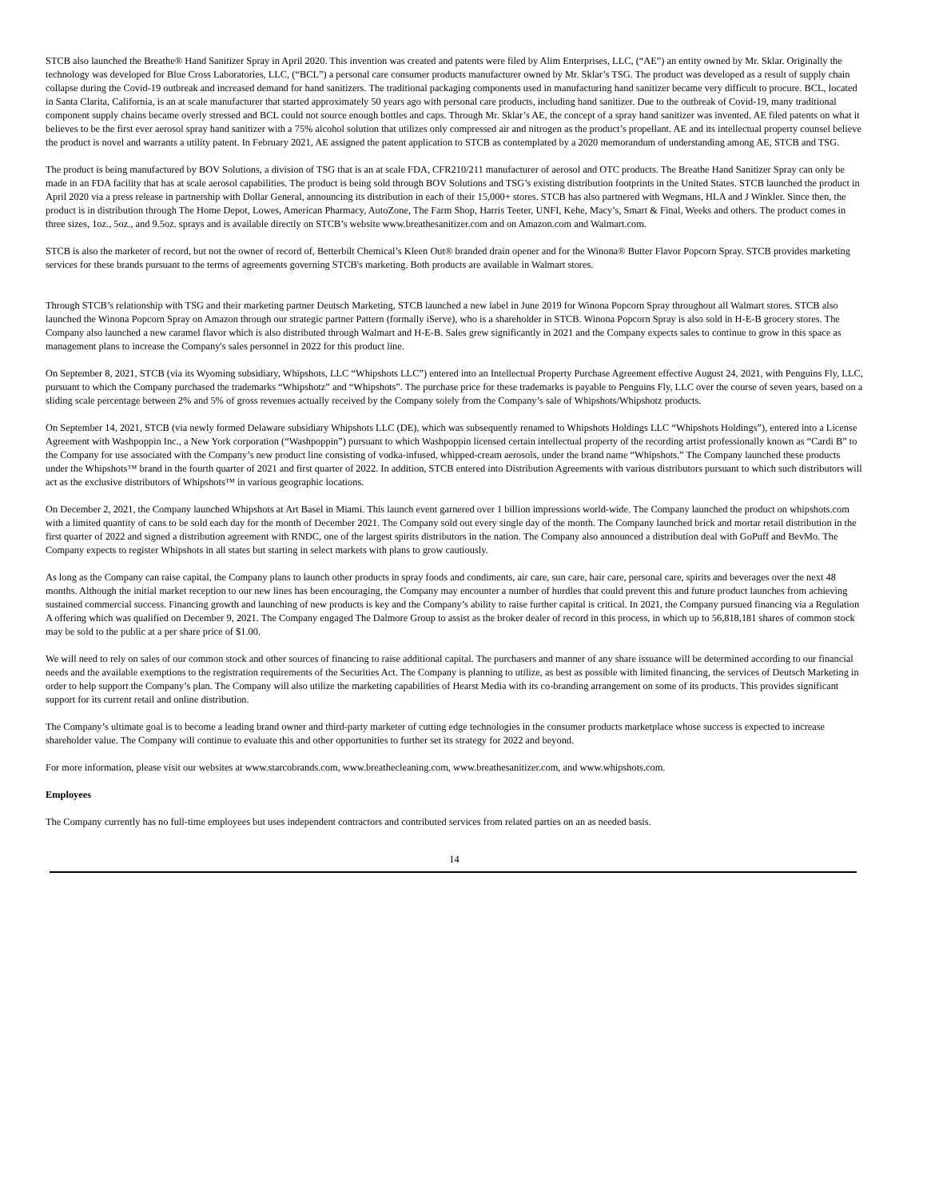STCB also launched the Breathe® Hand Sanitizer Spray in April 2020. This invention was created and patents were filed by Alim Enterprises, LLC, (“AE”) an entity owned by Mr. Sklar. Originally the technology was developed for Blue Cross Laboratories, LLC, (“BCL”) a personal care consumer products manufacturer owned by Mr. Sklar’s TSG. The product was developed as a result of supply chain collapse during the Covid-19 outbreak and increased demand for hand sanitizers. The traditional packaging components used in manufacturing hand sanitizer became very difficult to procure. BCL, located in Santa Clarita, California, is an at scale manufacturer that started approximately 50 years ago with personal care products, including hand sanitizer. Due to the outbreak of Covid-19, many traditional component supply chains became overly stressed and BCL could not source enough bottles and caps. Through Mr. Sklar’s AE, the concept of a spray hand sanitizer was invented. AE filed patents on what it believes to be the first ever aerosol spray hand sanitizer with a 75% alcohol solution that utilizes only compressed air and nitrogen as the product’s propellant. AE and its intellectual property counsel believe the product is novel and warrants a utility patent. In February 2021, AE assigned the patent application to STCB as contemplated by a 2020 memorandum of understanding among AE, STCB and TSG.
The product is being manufactured by BOV Solutions, a division of TSG that is an at scale FDA, CFR210/211 manufacturer of aerosol and OTC products. The Breathe Hand Sanitizer Spray can only be made in an FDA facility that has at scale aerosol capabilities. The product is being sold through BOV Solutions and TSG’s existing distribution footprints in the United States. STCB launched the product in April 2020 via a press release in partnership with Dollar General, announcing its distribution in each of their 15,000+ stores. STCB has also partnered with Wegmans, HLA and J Winkler. Since then, the product is in distribution through The Home Depot, Lowes, American Pharmacy, AutoZone, The Farm Shop, Harris Teeter, UNFI, Kehe, Macy’s, Smart & Final, Weeks and others. The product comes in three sizes, 1oz., 5oz., and 9.5oz. sprays and is available directly on STCB’s website www.breathesanitizer.com and on Amazon.com and Walmart.com.
STCB is also the marketer of record, but not the owner of record of, Betterbilt Chemical’s Kleen Out® branded drain opener and for the Winona® Butter Flavor Popcorn Spray. STCB provides marketing services for these brands pursuant to the terms of agreements governing STCB's marketing. Both products are available in Walmart stores.
Through STCB’s relationship with TSG and their marketing partner Deutsch Marketing, STCB launched a new label in June 2019 for Winona Popcorn Spray throughout all Walmart stores. STCB also launched the Winona Popcorn Spray on Amazon through our strategic partner Pattern (formally iServe), who is a shareholder in STCB. Winona Popcorn Spray is also sold in H-E-B grocery stores. The Company also launched a new caramel flavor which is also distributed through Walmart and H-E-B. Sales grew significantly in 2021 and the Company expects sales to continue to grow in this space as management plans to increase the Company's sales personnel in 2022 for this product line.
On September 8, 2021, STCB (via its Wyoming subsidiary, Whipshots, LLC “Whipshots LLC”) entered into an Intellectual Property Purchase Agreement effective August 24, 2021, with Penguins Fly, LLC, pursuant to which the Company purchased the trademarks “Whipshotz” and “Whipshots”. The purchase price for these trademarks is payable to Penguins Fly, LLC over the course of seven years, based on a sliding scale percentage between 2% and 5% of gross revenues actually received by the Company solely from the Company’s sale of Whipshots/Whipshotz products.
On September 14, 2021, STCB (via newly formed Delaware subsidiary Whipshots LLC (DE), which was subsequently renamed to Whipshots Holdings LLC “Whipshots Holdings”), entered into a License Agreement with Washpoppin Inc., a New York corporation (“Washpoppin”) pursuant to which Washpoppin licensed certain intellectual property of the recording artist professionally known as “Cardi B” to the Company for use associated with the Company’s new product line consisting of vodka-infused, whipped-cream aerosols, under the brand name “Whipshots.” The Company launched these products under the Whipshots™ brand in the fourth quarter of 2021 and first quarter of 2022. In addition, STCB entered into Distribution Agreements with various distributors pursuant to which such distributors will act as the exclusive distributors of Whipshots™ in various geographic locations.
On December 2, 2021, the Company launched Whipshots at Art Basel in Miami. This launch event garnered over 1 billion impressions world-wide. The Company launched the product on whipshots.com with a limited quantity of cans to be sold each day for the month of December 2021. The Company sold out every single day of the month. The Company launched brick and mortar retail distribution in the first quarter of 2022 and signed a distribution agreement with RNDC, one of the largest spirits distributors in the nation. The Company also announced a distribution deal with GoPuff and BevMo. The Company expects to register Whipshots in all states but starting in select markets with plans to grow cautiously.
As long as the Company can raise capital, the Company plans to launch other products in spray foods and condiments, air care, sun care, hair care, personal care, spirits and beverages over the next 48 months. Although the initial market reception to our new lines has been encouraging, the Company may encounter a number of hurdles that could prevent this and future product launches from achieving sustained commercial success. Financing growth and launching of new products is key and the Company’s ability to raise further capital is critical. In 2021, the Company pursued financing via a Regulation A offering which was qualified on December 9, 2021. The Company engaged The Dalmore Group to assist as the broker dealer of record in this process, in which up to 56,818,181 shares of common stock may be sold to the public at a per share price of $1.00.
We will need to rely on sales of our common stock and other sources of financing to raise additional capital. The purchasers and manner of any share issuance will be determined according to our financial needs and the available exemptions to the registration requirements of the Securities Act. The Company is planning to utilize, as best as possible with limited financing, the services of Deutsch Marketing in order to help support the Company’s plan. The Company will also utilize the marketing capabilities of Hearst Media with its co-branding arrangement on some of its products. This provides significant support for its current retail and online distribution.
The Company’s ultimate goal is to become a leading brand owner and third-party marketer of cutting edge technologies in the consumer products marketplace whose success is expected to increase shareholder value. The Company will continue to evaluate this and other opportunities to further set its strategy for 2022 and beyond.
For more information, please visit our websites at www.starcobrands.com, www.breathecleaning.com, www.breathesanitizer.com, and www.whipshots.com.
Employees
The Company currently has no full-time employees but uses independent contractors and contributed services from related parties on an as needed basis.
14